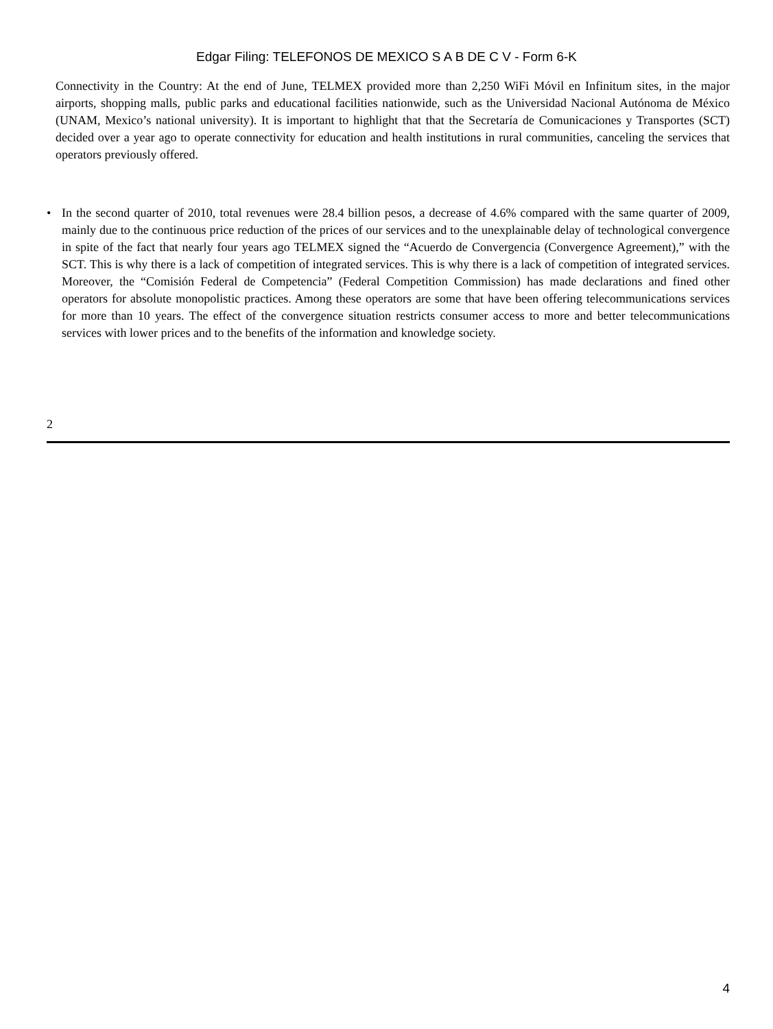Edgar Filing: TELEFONOS DE MEXICO S A B DE C V - Form 6-K
Connectivity in the Country: At the end of June, TELMEX provided more than 2,250 WiFi Móvil en Infinitum sites, in the major airports, shopping malls, public parks and educational facilities nationwide, such as the Universidad Nacional Autónoma de México (UNAM, Mexico’s national university). It is important to highlight that that the Secretaría de Comunicaciones y Transportes (SCT) decided over a year ago to operate connectivity for education and health institutions in rural communities, canceling the services that operators previously offered.
• In the second quarter of 2010, total revenues were 28.4 billion pesos, a decrease of 4.6% compared with the same quarter of 2009, mainly due to the continuous price reduction of the prices of our services and to the unexplainable delay of technological convergence in spite of the fact that nearly four years ago TELMEX signed the “Acuerdo de Convergencia (Convergence Agreement),” with the SCT. This is why there is a lack of competition of integrated services. This is why there is a lack of competition of integrated services. Moreover, the “Comisión Federal de Competencia” (Federal Competition Commission) has made declarations and fined other operators for absolute monopolistic practices. Among these operators are some that have been offering telecommunications services for more than 10 years. The effect of the convergence situation restricts consumer access to more and better telecommunications services with lower prices and to the benefits of the information and knowledge society.
2
4